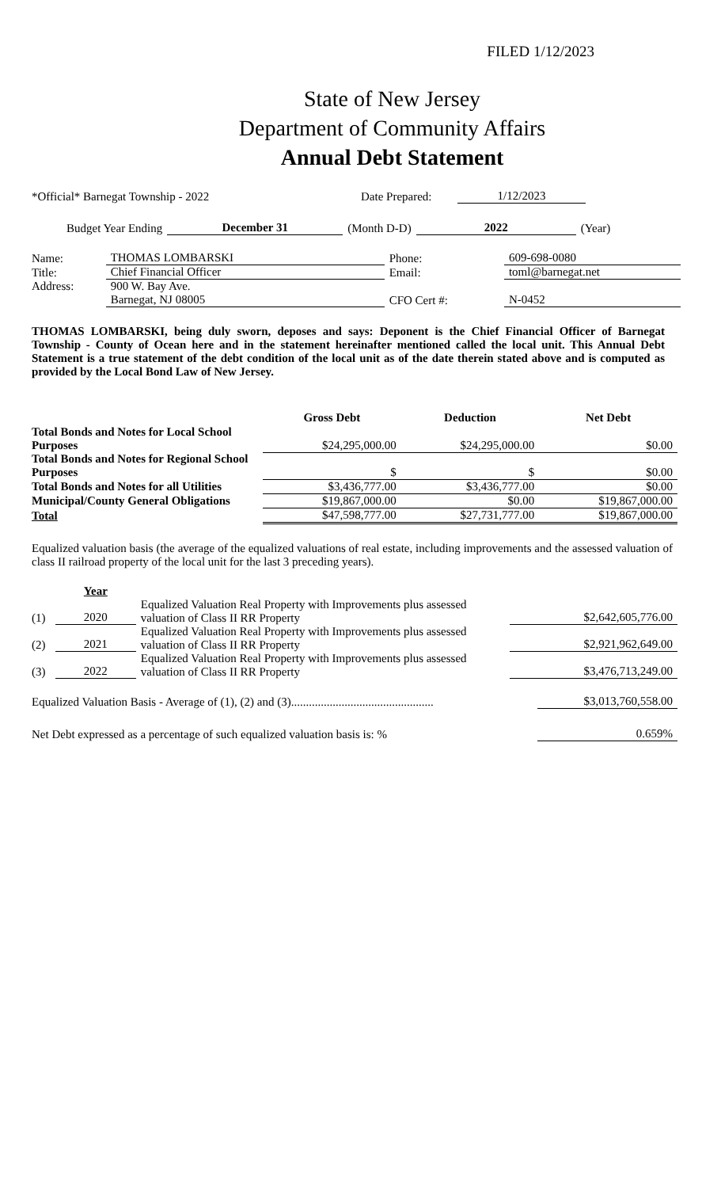FILED 1/12/2023
State of New Jersey
Department of Community Affairs
Annual Debt Statement
| *Official* Barnegat Township - 2022 | Date Prepared: | 1/12/2023 |
| Budget Year Ending | December 31 | (Month D-D) | 2022 | (Year) |
| Name: | THOMAS LOMBARSKI | Phone: | 609-698-0080 |
| Title: | Chief Financial Officer | Email: | toml@barnegat.net |
| Address: | 900 W. Bay Ave. | | |
| | Barnegat, NJ 08005 | CFO Cert #: | N-0452 |
THOMAS LOMBARSKI, being duly sworn, deposes and says: Deponent is the Chief Financial Officer of Barnegat Township - County of Ocean here and in the statement hereinafter mentioned called the local unit. This Annual Debt Statement is a true statement of the debt condition of the local unit as of the date therein stated above and is computed as provided by the Local Bond Law of New Jersey.
| | Gross Debt | Deduction | Net Debt |
| --- | --- | --- | --- |
| Total Bonds and Notes for Local School Purposes | $24,295,000.00 | $24,295,000.00 | $0.00 |
| Total Bonds and Notes for Regional School Purposes | $ | $ | $0.00 |
| Total Bonds and Notes for all Utilities | $3,436,777.00 | $3,436,777.00 | $0.00 |
| Municipal/County General Obligations | $19,867,000.00 | $0.00 | $19,867,000.00 |
| Total | $47,598,777.00 | $27,731,777.00 | $19,867,000.00 |
Equalized valuation basis (the average of the equalized valuations of real estate, including improvements and the assessed valuation of class II railroad property of the local unit for the last 3 preceding years).
| | Year | | |
| (1) | 2020 | Equalized Valuation Real Property with Improvements plus assessed valuation of Class II RR Property | $2,642,605,776.00 |
| (2) | 2021 | Equalized Valuation Real Property with Improvements plus assessed valuation of Class II RR Property | $2,921,962,649.00 |
| (3) | 2022 | Equalized Valuation Real Property with Improvements plus assessed valuation of Class II RR Property | $3,476,713,249.00 |
| Equalized Valuation Basis - Average of (1), (2) and (3)................................................ | $3,013,760,558.00 |
| Net Debt expressed as a percentage of such equalized valuation basis is: % | 0.659% |